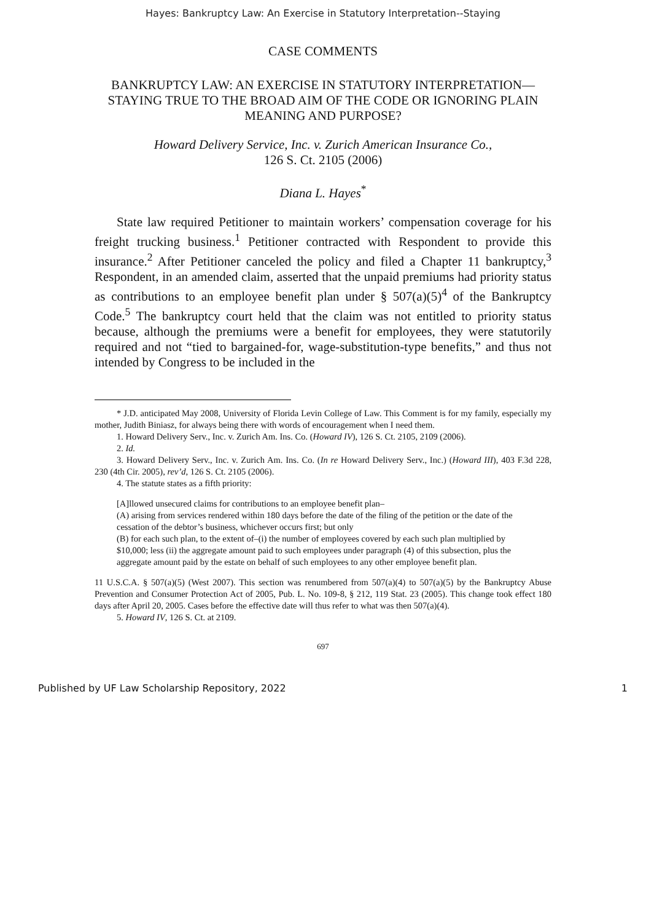Hayes: Bankruptcy Law: An Exercise in Statutory Interpretation--Staying
CASE COMMENTS
BANKRUPTCY LAW: AN EXERCISE IN STATUTORY INTERPRETATION—STAYING TRUE TO THE BROAD AIM OF THE CODE OR IGNORING PLAIN MEANING AND PURPOSE?
Howard Delivery Service, Inc. v. Zurich American Insurance Co.,
126 S. Ct. 2105 (2006)
Diana L. Hayes<sup>*</sup>
State law required Petitioner to maintain workers’ compensation coverage for his freight trucking business.<sup>1</sup> Petitioner contracted with Respondent to provide this insurance.<sup>2</sup> After Petitioner canceled the policy and filed a Chapter 11 bankruptcy,<sup>3</sup> Respondent, in an amended claim, asserted that the unpaid premiums had priority status as contributions to an employee benefit plan under § 507(a)(5)<sup>4</sup> of the Bankruptcy Code.<sup>5</sup> The bankruptcy court held that the claim was not entitled to priority status because, although the premiums were a benefit for employees, they were statutorily required and not “tied to bargained-for, wage-substitution-type benefits,” and thus not intended by Congress to be included in the
* J.D. anticipated May 2008, University of Florida Levin College of Law. This Comment is for my family, especially my mother, Judith Biniasz, for always being there with words of encouragement when I need them.
1. Howard Delivery Serv., Inc. v. Zurich Am. Ins. Co. (Howard IV), 126 S. Ct. 2105, 2109 (2006).
2. Id.
3. Howard Delivery Serv., Inc. v. Zurich Am. Ins. Co. (In re Howard Delivery Serv., Inc.) (Howard III), 403 F.3d 228, 230 (4th Cir. 2005), rev’d, 126 S. Ct. 2105 (2006).
4. The statute states as a fifth priority:
[A]llowed unsecured claims for contributions to an employee benefit plan–
(A) arising from services rendered within 180 days before the date of the filing of the petition or the date of the cessation of the debtor’s business, whichever occurs first; but only
(B) for each such plan, to the extent of–(i) the number of employees covered by each such plan multiplied by $10,000; less (ii) the aggregate amount paid to such employees under paragraph (4) of this subsection, plus the aggregate amount paid by the estate on behalf of such employees to any other employee benefit plan.
11 U.S.C.A. § 507(a)(5) (West 2007). This section was renumbered from 507(a)(4) to 507(a)(5) by the Bankruptcy Abuse Prevention and Consumer Protection Act of 2005, Pub. L. No. 109-8, § 212, 119 Stat. 23 (2005). This change took effect 180 days after April 20, 2005. Cases before the effective date will thus refer to what was then 507(a)(4).
5. Howard IV, 126 S. Ct. at 2109.
697
Published by UF Law Scholarship Repository, 2022 1